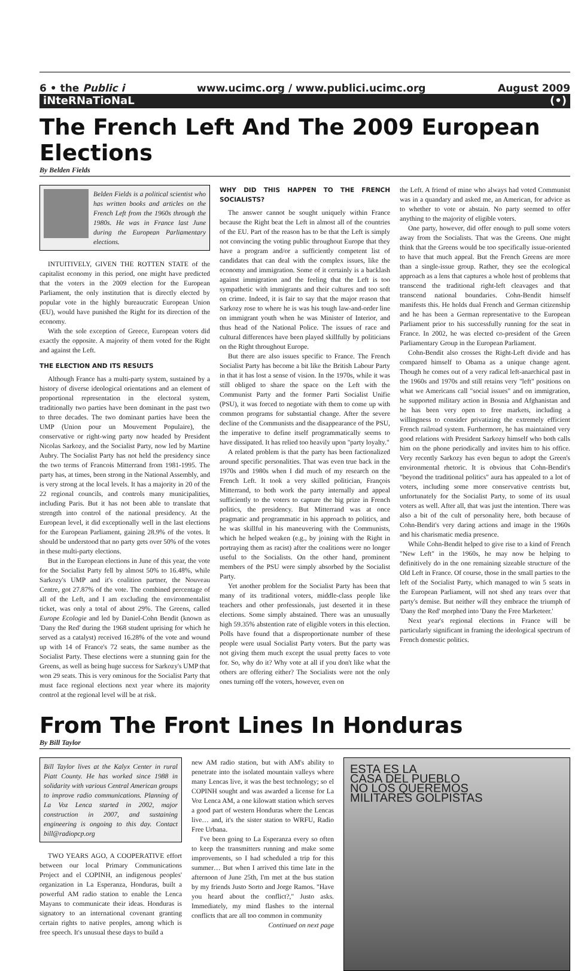6 • the Public i www.ucimc.org / www.publici.ucimc.org August 2009
iNteRNaTioNaL (•)
The French Left And The 2009 European Elections
By Belden Fields
Belden Fields is a political scientist who has written books and articles on the French Left from the 1960s through the 1980s. He was in France last June during the European Parliamentary elections.
INTUITIVELY, GIVEN THE ROTTEN STATE of the capitalist economy in this period, one might have predicted that the voters in the 2009 election for the European Parliament, the only institution that is directly elected by popular vote in the highly bureaucratic European Union (EU), would have punished the Right for its direction of the economy.
With the sole exception of Greece, European voters did exactly the opposite. A majority of them voted for the Right and against the Left.
THE ELECTION AND ITS RESULTS
Although France has a multi-party system, sustained by a history of diverse ideological orientations and an element of proportional representation in the electoral system, traditionally two parties have been dominant in the past two to three decades. The two dominant parties have been the UMP (Union pour un Mouvement Populaire), the conservative or right-wing party now headed by President Nicolas Sarkozy, and the Socialist Party, now led by Martine Aubry. The Socialist Party has not held the presidency since the two terms of Francois Mitterrand from 1981-1995. The party has, at times, been strong in the National Assembly, and is very strong at the local levels. It has a majority in 20 of the 22 regional councils, and controls many municipalities, including Paris. But it has not been able to translate that strength into control of the national presidency. At the European level, it did exceptionally well in the last elections for the European Parliament, gaining 28.9% of the votes. It should be understood that no party gets over 50% of the votes in these multi-party elections.
But in the European elections in June of this year, the vote for the Socialist Party fell by almost 50% to 16.48%, while Sarkozy's UMP and it's coalition partner, the Nouveau Centre, got 27.87% of the vote. The combined percentage of all of the Left, and I am excluding the environmentalist ticket, was only a total of about 29%. The Greens, called Europe Ecologie and led by Daniel-Cohn Bendit (known as 'Dany the Red' during the 1968 student uprising for which he served as a catalyst) received 16.28% of the vote and wound up with 14 of France's 72 seats, the same number as the Socialist Party. These elections were a stunning gain for the Greens, as well as being huge success for Sarkozy's UMP that won 29 seats. This is very ominous for the Socialist Party that must face regional elections next year where its majority control at the regional level will be at risk.
WHY DID THIS HAPPEN TO THE FRENCH SOCIALISTS?
The answer cannot be sought uniquely within France because the Right beat the Left in almost all of the countries of the EU. Part of the reason has to be that the Left is simply not convincing the voting public throughout Europe that they have a program and/or a sufficiently competent list of candidates that can deal with the complex issues, like the economy and immigration. Some of it certainly is a backlash against immigration and the feeling that the Left is too sympathetic with immigrants and their cultures and too soft on crime. Indeed, it is fair to say that the major reason that Sarkozy rose to where he is was his tough law-and-order line on immigrant youth when he was Minister of Interior, and thus head of the National Police. The issues of race and cultural differences have been played skillfully by politicians on the Right throughout Europe.
But there are also issues specific to France. The French Socialist Party has become a bit like the British Labour Party in that it has lost a sense of vision. In the 1970s, while it was still obliged to share the space on the Left with the Communist Party and the former Parti Socialist Unifie (PSU), it was forced to negotiate with them to come up with common programs for substantial change. After the severe decline of the Communists and the disappearance of the PSU, the imperative to define itself programmatically seems to have dissipated. It has relied too heavily upon "party loyalty."
A related problem is that the party has been factionalized around specific personalities. That was even true back in the 1970s and 1980s when I did much of my research on the French Left. It took a very skilled politician, François Mitterrand, to both work the party internally and appeal sufficiently to the voters to capture the big prize in French politics, the presidency. But Mitterrand was at once pragmatic and programmatic in his approach to politics, and he was skillful in his maneuvering with the Communists, which he helped weaken (e.g., by joining with the Right in portraying them as racist) after the coalitions were no longer useful to the Socialists. On the other hand, prominent members of the PSU were simply absorbed by the Socialist Party.
Yet another problem for the Socialist Party has been that many of its traditional voters, middle-class people like teachers and other professionals, just deserted it in these elections. Some simply abstained. There was an unusually high 59.35% abstention rate of eligible voters in this election. Polls have found that a disproportionate number of these people were usual Socialist Party voters. But the party was not giving them much except the usual pretty faces to vote for. So, why do it? Why vote at all if you don't like what the others are offering either? The Socialists were not the only ones turning off the voters, however, even on
the Left. A friend of mine who always had voted Communist was in a quandary and asked me, an American, for advice as to whether to vote or abstain. No party seemed to offer anything to the majority of eligible voters.
One party, however, did offer enough to pull some voters away from the Socialists. That was the Greens. One might think that the Greens would be too specifically issue-oriented to have that much appeal. But the French Greens are more than a single-issue group. Rather, they see the ecological approach as a lens that captures a whole host of problems that transcend the traditional right-left cleavages and that transcend national boundaries. Cohn-Bendit himself manifests this. He holds dual French and German citizenship and he has been a German representative to the European Parliament prior to his successfully running for the seat in France. In 2002, he was elected co-president of the Green Parliamentary Group in the European Parliament.
Cohn-Bendit also crosses the Right-Left divide and has compared himself to Obama as a unique change agent. Though he comes out of a very radical left-anarchical past in the 1960s and 1970s and still retains very "left" positions on what we Americans call "social issues" and on immigration, he supported military action in Bosnia and Afghanistan and he has been very open to free markets, including a willingness to consider privatizing the extremely efficient French railroad system. Furthermore, he has maintained very good relations with President Sarkozy himself who both calls him on the phone periodically and invites him to his office. Very recently Sarkozy has even begun to adopt the Green's environmental rhetoric. It is obvious that Cohn-Bendit's "beyond the traditional politics" aura has appealed to a lot of voters, including some more conservative centrists but, unfortunately for the Socialist Party, to some of its usual voters as well. After all, that was just the intention. There was also a bit of the cult of personality here, both because of Cohn-Bendit's very daring actions and image in the 1960s and his charismatic media presence.
While Cohn-Bendit helped to give rise to a kind of French "New Left" in the 1960s, he may now be helping to definitively do in the one remaining sizeable structure of the Old Left in France. Of course, those in the small parties to the left of the Socialist Party, which managed to win 5 seats in the European Parliament, will not shed any tears over that party's demise. But neither will they embrace the triumph of 'Dany the Red' morphed into 'Dany the Free Marketeer.'
Next year's regional elections in France will be particularly significant in framing the ideological spectrum of French domestic politics.
From The Front Lines In Honduras
By Bill Taylor
Bill Taylor lives at the Kalyx Center in rural Piatt County. He has worked since 1988 in solidarity with various Central American groups to improve radio communications. Planning of La Voz Lenca started in 2002, major construction in 2007, and sustaining engineering is ongoing to this day. Contact bill@radiopcp.org
TWO YEARS AGO, A COOPERATIVE effort between our local Primary Communications Project and el COPINH, an indigenous peoples' organization in La Esperanza, Honduras, built a powerful AM radio station to enable the Lenca Mayans to communicate their ideas. Honduras is signatory to an international covenant granting certain rights to native peoples, among which is free speech. It's unusual these days to build a
new AM radio station, but with AM's ability to penetrate into the isolated mountain valleys where many Lencas live, it was the best technology; so el COPINH sought and was awarded a license for La Voz Lenca AM, a one kilowatt station which serves a good part of western Honduras where the Lencas live… and, it's the sister station to WRFU, Radio Free Urbana.
I've been going to La Esperanza every so often to keep the transmitters running and make some improvements, so I had scheduled a trip for this summer… But when I arrived this time late in the afternoon of June 25th, I'm met at the bus station by my friends Justo Sorto and Jorge Ramos. "Have you heard about the conflict?," Justo asks. Immediately, my mind flashes to the internal conflicts that are all too common in community
Continued on next page
ESTA ES LA
CASA DEL PUEBLO
NO LOS QUEREMOS
MILITARES GOLPISTAS